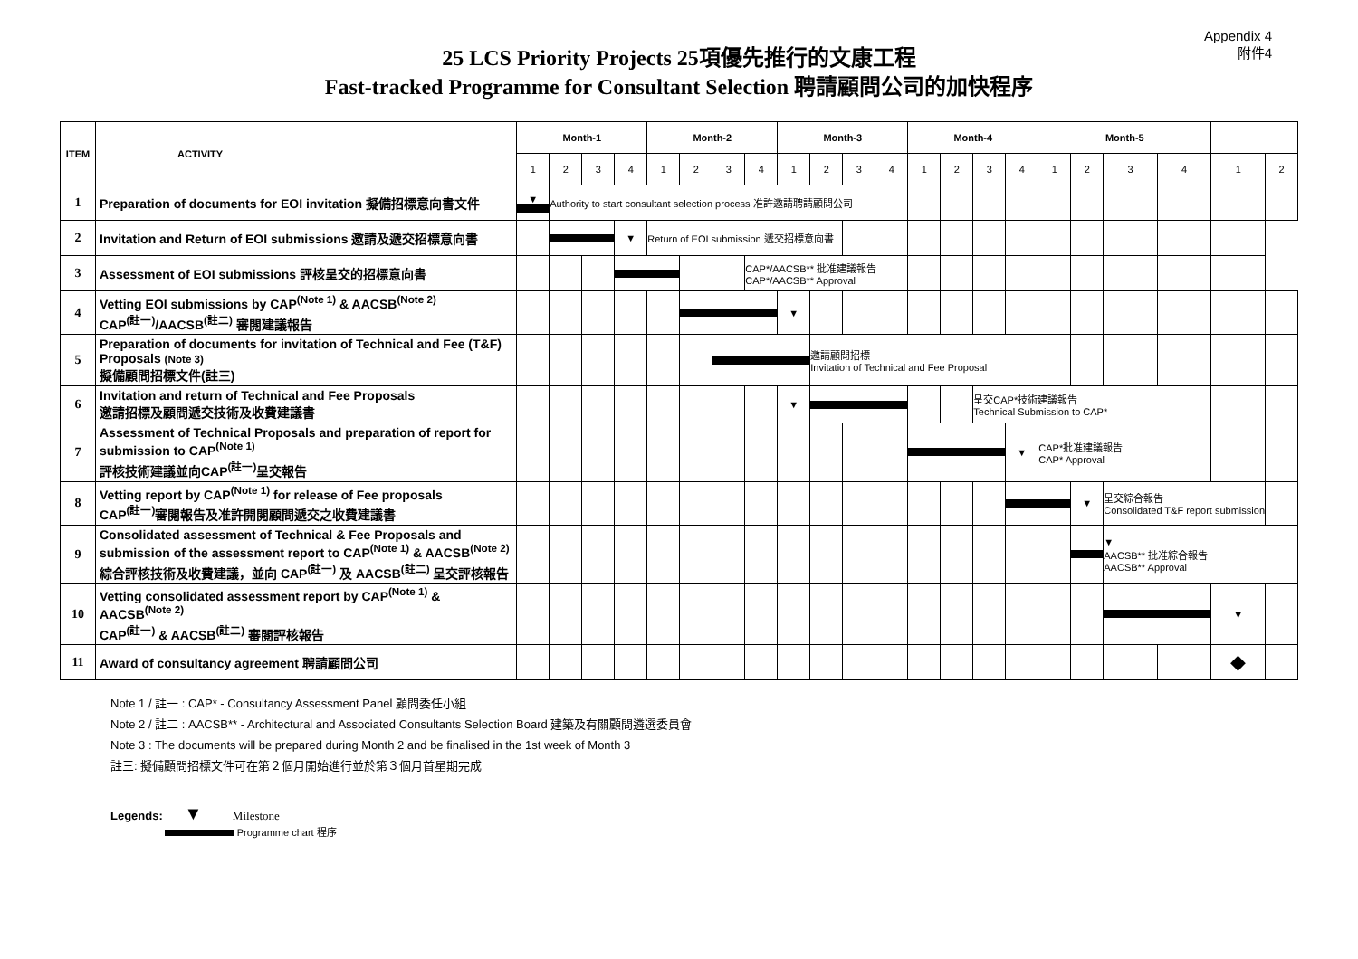Appendix 4
附件4
25 LCS Priority Projects 25項優先推行的文康工程
Fast-tracked Programme for Consultant Selection 聘請顧問公司的加快程序
| ITEM | ACTIVITY | Month-1 | | | | Month-2 | | | | Month-3 | | | | Month-4 | | | | Month-5 | | | | | |
| --- | --- | --- | --- | --- | --- | --- | --- | --- | --- | --- | --- | --- | --- | --- | --- | --- | --- | --- | --- | --- | --- | --- | --- |
| | | 1 | 2 | 3 | 4 | 1 | 2 | 3 | 4 | 1 | 2 | 3 | 4 | 1 | 2 | 3 | 4 | 1 | 2 | 3 | 4 | 1 | 2 |
| 1 | Preparation of documents for EOI invitation 擬備招標意向書文件 | ▼ | Authority to start consultant selection process 准許邀請聘請顧問公司 | | | | | | | | | | | | | | | | | | | | |
| 2 | Invitation and Return of EOI submissions 邀請及遞交招標意向書 | | | | ▼ | Return of EOI submission 遞交招標意向書 | | | | | | | | | | | | | | | | | |
| 3 | Assessment of EOI submissions 評核呈交的招標意向書 | | | | | | | | CAP*/AACSB** 批准建議報告 CAP*/AACSB** Approval | | | | | | | | | | | | | | |
| 4 | Vetting EOI submissions by CAP<sup>(Note 1)</sup> & AACSB<sup>(Note 2)</sup> CAP<sup>(註一)</sup>/AACSB<sup>(註二)</sup> 審閱建議報告 | | | | | | | | | ▼ | | | | | | | | | | | | | |
| 5 | Preparation of documents for invitation of Technical and Fee (T&F) Proposals (Note 3) 擬備顧問招標文件(註三) | | | | | | | | | | 邀請顧問招標 Invitation of Technical and Fee Proposal | | | | | | | | | | | | |
| 6 | Invitation and return of Technical and Fee Proposals 邀請招標及顧問遞交技術及收費建議書 | | | | | | | | | ▼ | | | | | | 呈交CAP*技術建議報告 Technical Submission to CAP* | | | | | | | |
| 7 | Assessment of Technical Proposals and preparation of report for submission to CAP<sup>(Note 1)</sup> 評核技術建議並向CAP<sup>(註一)</sup>呈交報告 | | | | | | | | | | | | | | | | ▼ | CAP*批准建議報告 CAP* Approval | | | | | |
| 8 | Vetting report by CAP<sup>(Note 1)</sup> for release of Fee proposals CAP<sup>(註一)</sup>審閱報告及准許開閱顧問遞交之收費建議書 | | | | | | | | | | | | | | | | | | ▼ | 呈交綜合報告 Consolidated T&F report submission | | | |
| 9 | Consolidated assessment of Technical & Fee Proposals and submission of the assessment report to CAP<sup>(Note 1)</sup> & AACSB<sup>(Note 2)</sup> 綜合評核技術及收費建議，並向 CAP<sup>(註一)</sup> 及 AACSB<sup>(註二)</sup> 呈交評核報告 | | | | | | | | | | | | | | | | | | | ▼ AACSB** 批准綜合報告 AACSB** Approval | | | |
| 10 | Vetting consolidated assessment report by CAP<sup>(Note 1)</sup> & AACSB<sup>(Note 2)</sup> CAP<sup>(註一)</sup> & AACSB<sup>(註二)</sup> 審閱評核報告 | | | | | | | | | | | | | | | | | | | | | ▼ | |
| 11 | Award of consultancy agreement 聘請顧問公司 | | | | | | | | | | | | | | | | | | | | | ◆ | |
Note 1 / 註一 : CAP* - Consultancy Assessment Panel 顧問委任小組
Note 2 / 註二 : AACSB** - Architectural and Associated Consultants Selection Board 建築及有關顧問遴選委員會
Note 3 : The documents will be prepared during Month 2 and be finalised in the 1st week of Month 3
註三: 擬備顧問招標文件可在第２個月開始進行並於第３個月首星期完成
Legends: ▼ Milestone
Programme chart 程序